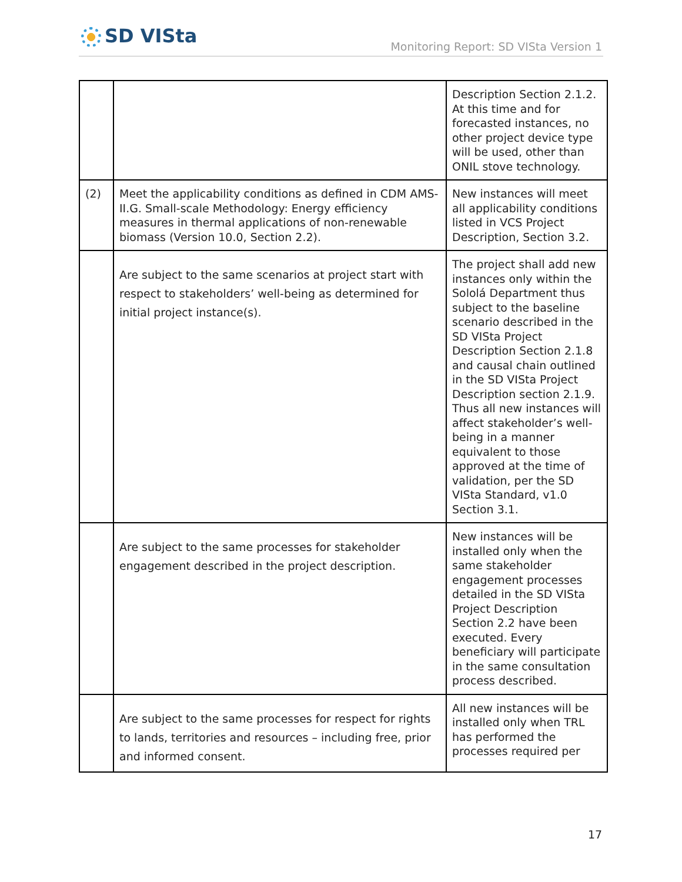SD VISta
Monitoring Report: SD VISta Version 1
| | | Description Section 2.1.2. At this time and for forecasted instances, no other project device type will be used, other than ONIL stove technology. |
| (2) | Meet the applicability conditions as defined in CDM AMS-II.G. Small-scale Methodology: Energy efficiency measures in thermal applications of non-renewable biomass (Version 10.0, Section 2.2). | New instances will meet all applicability conditions listed in VCS Project Description, Section 3.2. |
| | Are subject to the same scenarios at project start with respect to stakeholders’ well-being as determined for initial project instance(s). | The project shall add new instances only within the Sololá Department thus subject to the baseline scenario described in the SD VISta Project Description Section 2.1.8 and causal chain outlined in the SD VISta Project Description section 2.1.9. Thus all new instances will affect stakeholder’s well-being in a manner equivalent to those approved at the time of validation, per the SD VISta Standard, v1.0 Section 3.1. |
| | Are subject to the same processes for stakeholder engagement described in the project description. | New instances will be installed only when the same stakeholder engagement processes detailed in the SD VISta Project Description Section 2.2 have been executed. Every beneficiary will participate in the same consultation process described. |
| | Are subject to the same processes for respect for rights to lands, territories and resources – including free, prior and informed consent. | All new instances will be installed only when TRL has performed the processes required per |
17